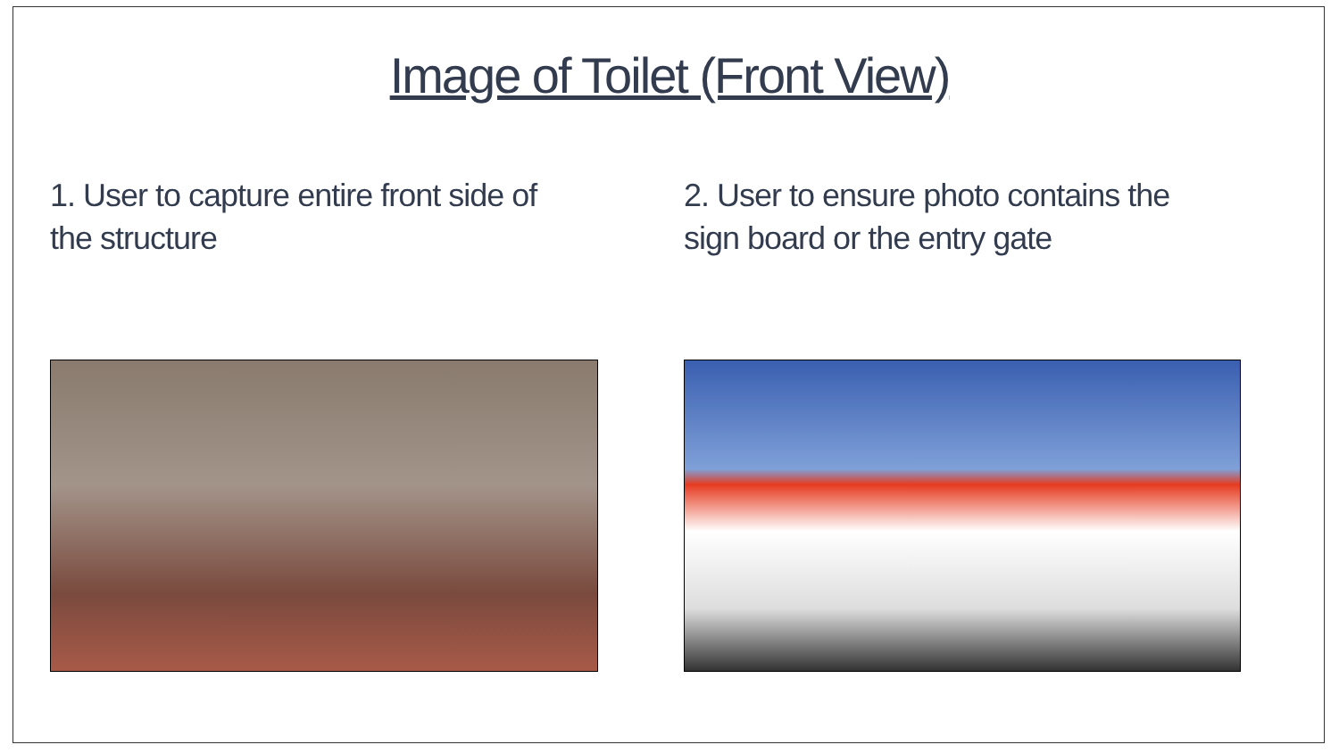Image of Toilet (Front View)
1. User to capture entire front side of the structure
2. User to ensure photo contains the sign board or the entry gate